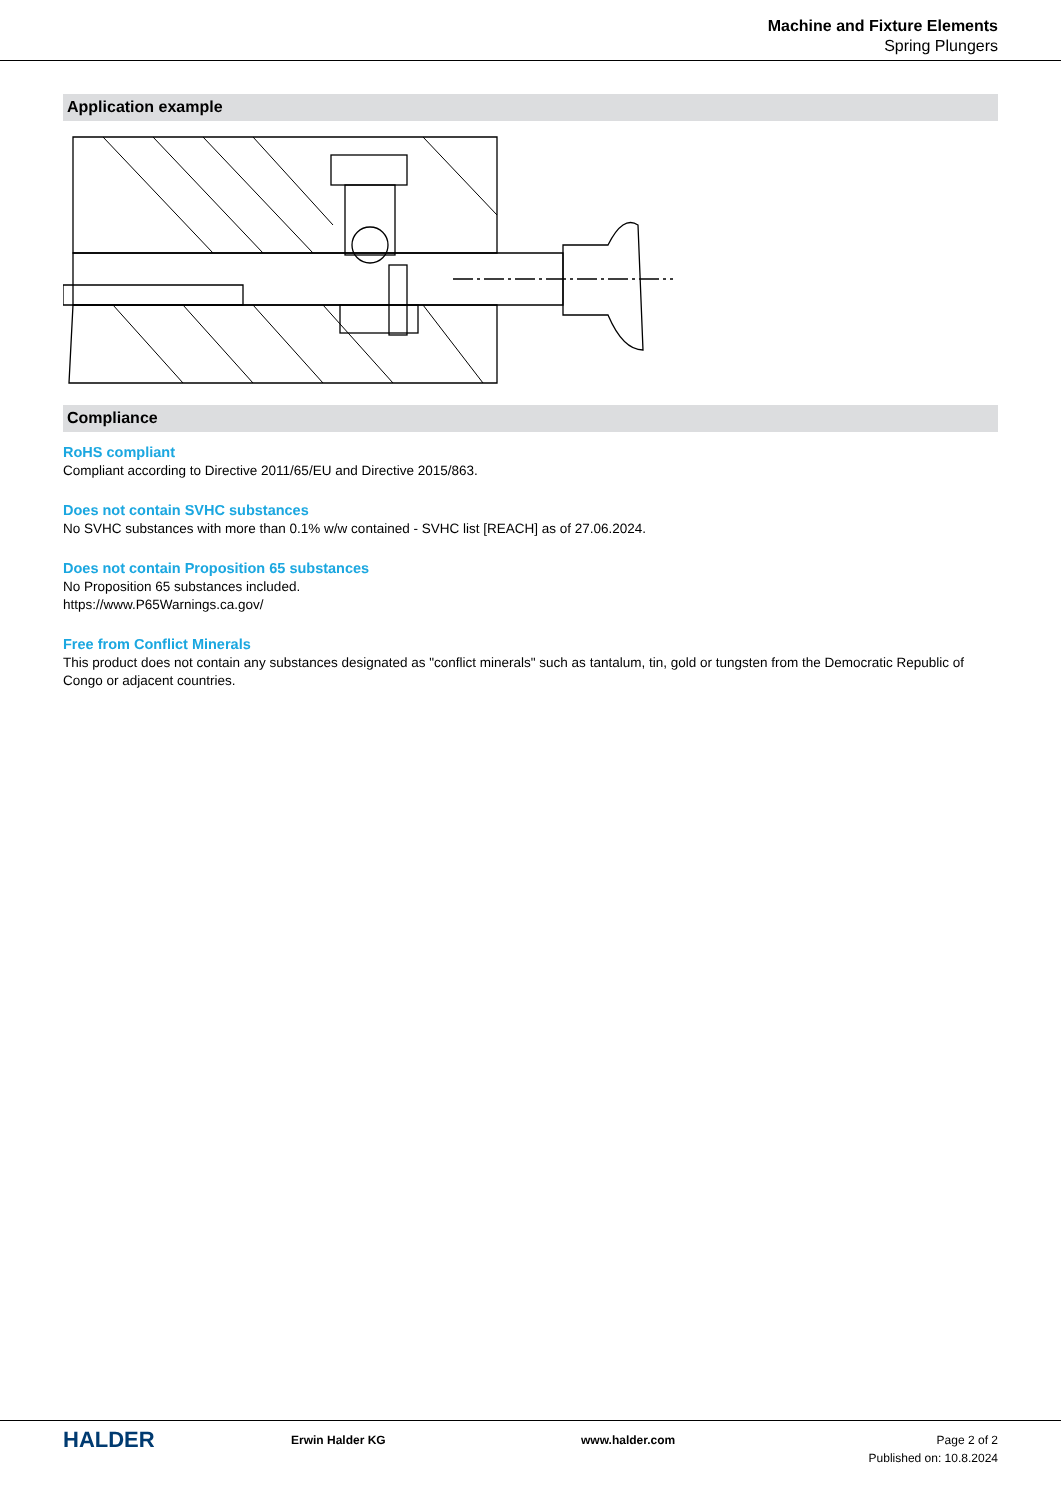Machine and Fixture Elements
Spring Plungers
Application example
Compliance
RoHS compliant
Compliant according to Directive 2011/65/EU and Directive 2015/863.
Does not contain SVHC substances
No SVHC substances with more than 0.1% w/w contained - SVHC list [REACH] as of 27.06.2024.
Does not contain Proposition 65 substances
No Proposition 65 substances included.
https://www.P65Warnings.ca.gov/
Free from Conflict Minerals
This product does not contain any substances designated as "conflict minerals" such as tantalum, tin, gold or tungsten from the Democratic Republic of Congo or adjacent countries.
HALDER
Erwin Halder KG www.halder.com Page 2 of 2
Published on: 10.8.2024